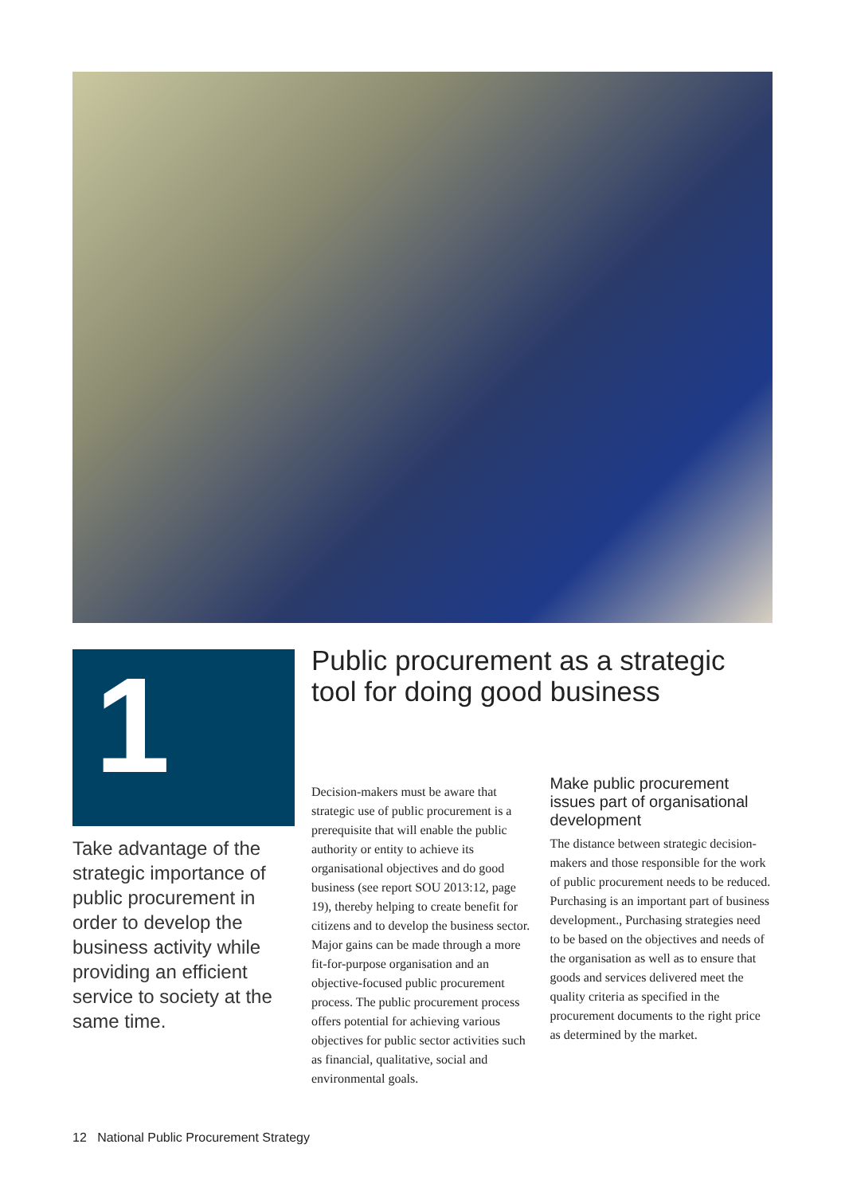1
Take advantage of the strategic importance of public procurement in order to develop the business activity while providing an efficient service to society at the same time.
Public procurement as a strategic tool for doing good business
Decision-makers must be aware that strategic use of public procurement is a prerequisite that will enable the public authority or entity to achieve its organisational objectives and do good business (see report SOU 2013:12, page 19), thereby helping to create benefit for citizens and to develop the business sector. Major gains can be made through a more fit-for-purpose organisation and an objective-focused public procurement process. The public procurement process offers potential for achieving various objectives for public sector activities such as financial, qualitative, social and environmental goals.
Make public procurement issues part of organisational development
The distance between strategic decision-makers and those responsible for the work of public procurement needs to be reduced. Purchasing is an important part of business development., Purchasing strategies need to be based on the objectives and needs of the organisation as well as to ensure that goods and services delivered meet the quality criteria as specified in the procurement documents to the right price as determined by the market.
12 National Public Procurement Strategy